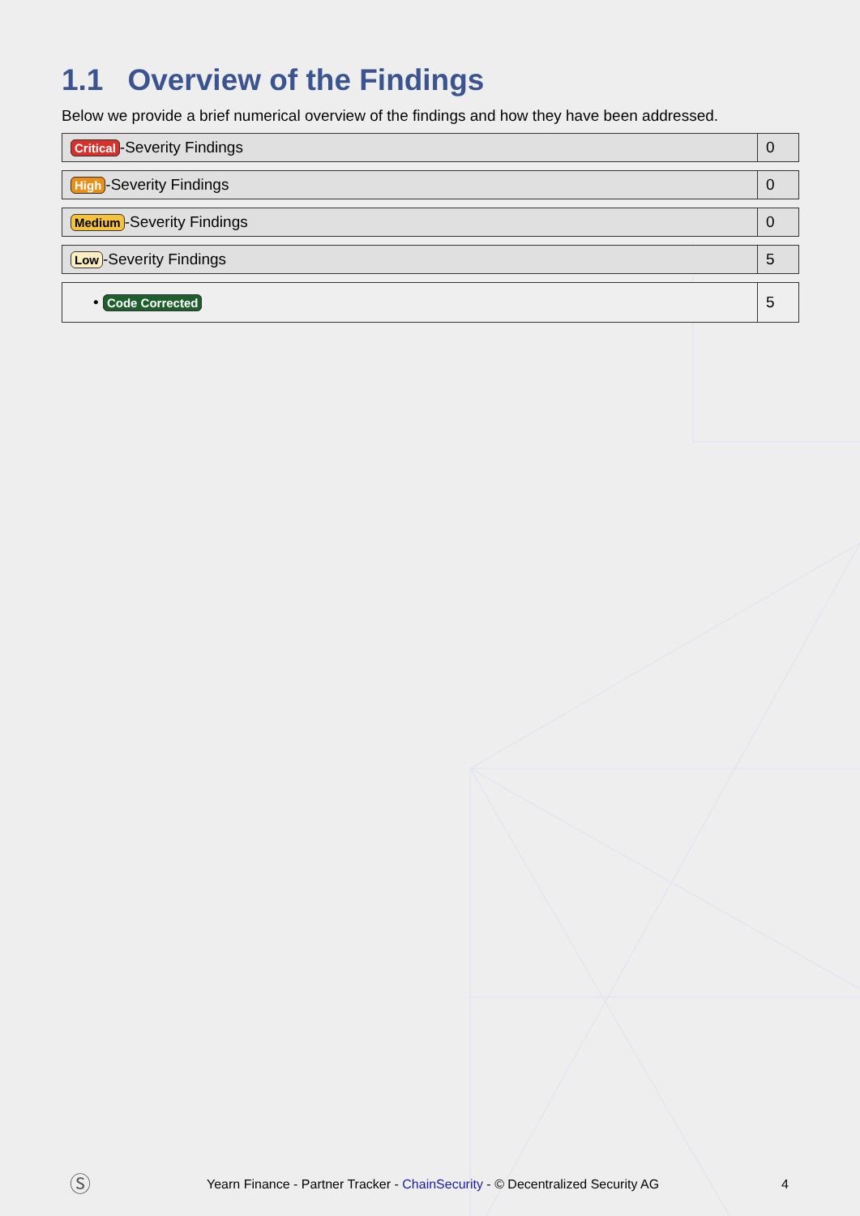1.1 Overview of the Findings
Below we provide a brief numerical overview of the findings and how they have been addressed.
| Critical -Severity Findings | 0 |
| High -Severity Findings | 0 |
| Medium -Severity Findings | 0 |
| Low -Severity Findings | 5 |
| • Code Corrected | 5 |
Ⓢ Yearn Finance - Partner Tracker - ChainSecurity - © Decentralized Security AG 4